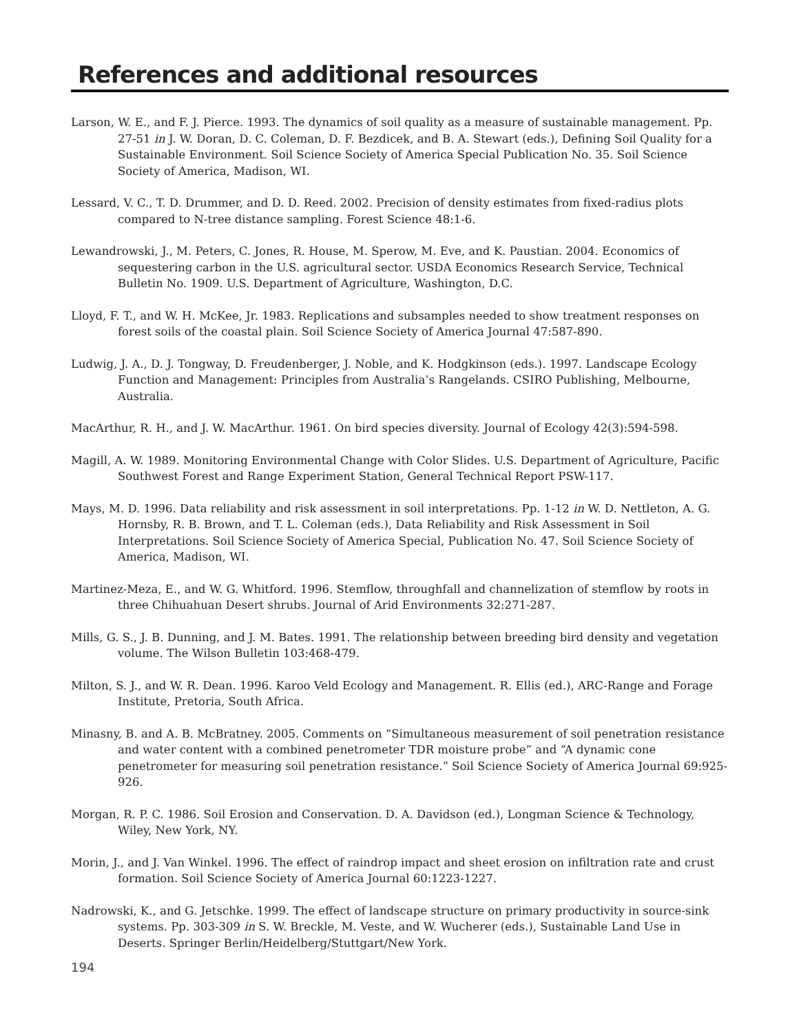References and additional resources
Larson, W. E., and F. J. Pierce. 1993. The dynamics of soil quality as a measure of sustainable management. Pp. 27-51 in J. W. Doran, D. C. Coleman, D. F. Bezdicek, and B. A. Stewart (eds.), Defining Soil Quality for a Sustainable Environment. Soil Science Society of America Special Publication No. 35. Soil Science Society of America, Madison, WI.
Lessard, V. C., T. D. Drummer, and D. D. Reed. 2002. Precision of density estimates from fixed-radius plots compared to N-tree distance sampling. Forest Science 48:1-6.
Lewandrowski, J., M. Peters, C. Jones, R. House, M. Sperow, M. Eve, and K. Paustian. 2004. Economics of sequestering carbon in the U.S. agricultural sector. USDA Economics Research Service, Technical Bulletin No. 1909. U.S. Department of Agriculture, Washington, D.C.
Lloyd, F. T., and W. H. McKee, Jr. 1983. Replications and subsamples needed to show treatment responses on forest soils of the coastal plain. Soil Science Society of America Journal 47:587-890.
Ludwig, J. A., D. J. Tongway, D. Freudenberger, J. Noble, and K. Hodgkinson (eds.). 1997. Landscape Ecology Function and Management: Principles from Australia’s Rangelands. CSIRO Publishing, Melbourne, Australia.
MacArthur, R. H., and J. W. MacArthur. 1961. On bird species diversity. Journal of Ecology 42(3):594-598.
Magill, A. W. 1989. Monitoring Environmental Change with Color Slides. U.S. Department of Agriculture, Pacific Southwest Forest and Range Experiment Station, General Technical Report PSW-117.
Mays, M. D. 1996. Data reliability and risk assessment in soil interpretations. Pp. 1-12 in W. D. Nettleton, A. G. Hornsby, R. B. Brown, and T. L. Coleman (eds.), Data Reliability and Risk Assessment in Soil Interpretations. Soil Science Society of America Special, Publication No. 47. Soil Science Society of America, Madison, WI.
Martinez-Meza, E., and W. G. Whitford. 1996. Stemflow, throughfall and channelization of stemflow by roots in three Chihuahuan Desert shrubs. Journal of Arid Environments 32:271-287.
Mills, G. S., J. B. Dunning, and J. M. Bates. 1991. The relationship between breeding bird density and vegetation volume. The Wilson Bulletin 103:468-479.
Milton, S. J., and W. R. Dean. 1996. Karoo Veld Ecology and Management. R. Ellis (ed.), ARC-Range and Forage Institute, Pretoria, South Africa.
Minasny, B. and A. B. McBratney. 2005. Comments on “Simultaneous measurement of soil penetration resistance and water content with a combined penetrometer TDR moisture probe” and “A dynamic cone penetrometer for measuring soil penetration resistance.” Soil Science Society of America Journal 69:925-926.
Morgan, R. P. C. 1986. Soil Erosion and Conservation. D. A. Davidson (ed.), Longman Science & Technology, Wiley, New York, NY.
Morin, J., and J. Van Winkel. 1996. The effect of raindrop impact and sheet erosion on infiltration rate and crust formation. Soil Science Society of America Journal 60:1223-1227.
Nadrowski, K., and G. Jetschke. 1999. The effect of landscape structure on primary productivity in source-sink systems. Pp. 303-309 in S. W. Breckle, M. Veste, and W. Wucherer (eds.), Sustainable Land Use in Deserts. Springer Berlin/Heidelberg/Stuttgart/New York.
194